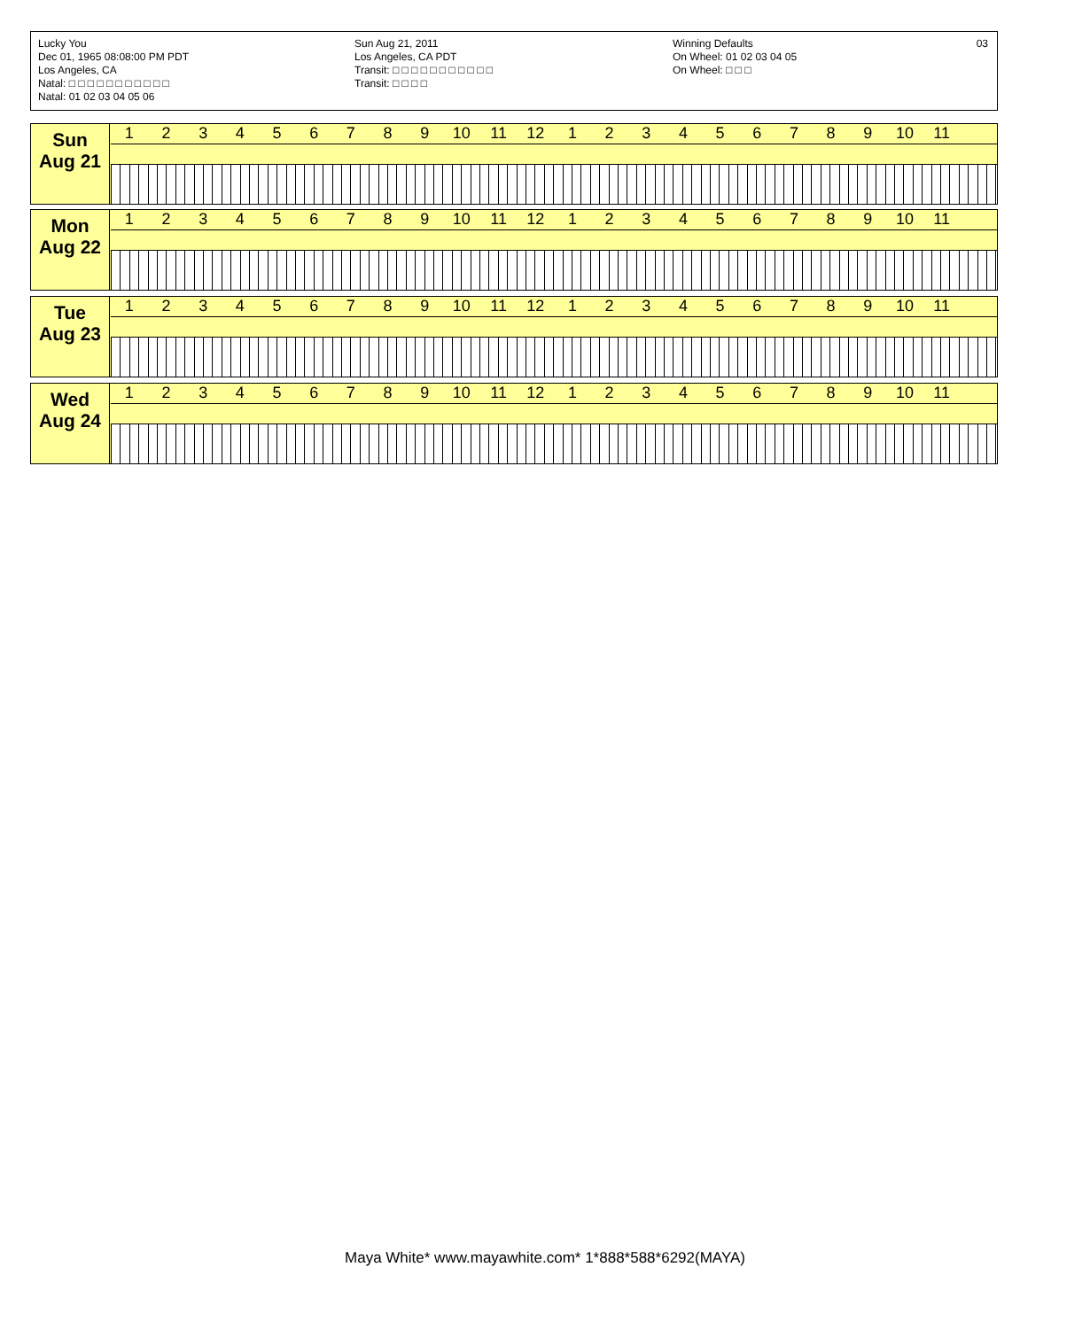Lucky You
Dec 01, 1965 08:08:00 PM PDT
Los Angeles, CA
Natal: □ □ □ □ □ □ □ □ □ □ □
Natal: 01 02 03 04 05 06
Sun Aug 21, 2011
Los Angeles, CA PDT
Transit: □ □ □ □ □ □ □ □ □ □ □
Transit: □ □ □ □
Winning Defaults
On Wheel: 01 02 03 04 05
On Wheel: □ □ □
03
Sun
Aug 21
123456789 10 11 12 123456789 10 11
Mon
Aug 22
123456789 10 11 12 123456789 10 11
Tue
Aug 23
123456789 10 11 12 123456789 10 11
Wed
Aug 24
123456789 10 11 12 123456789 10 11
Maya White* www.mayawhite.com* 1*888*588*6292(MAYA)